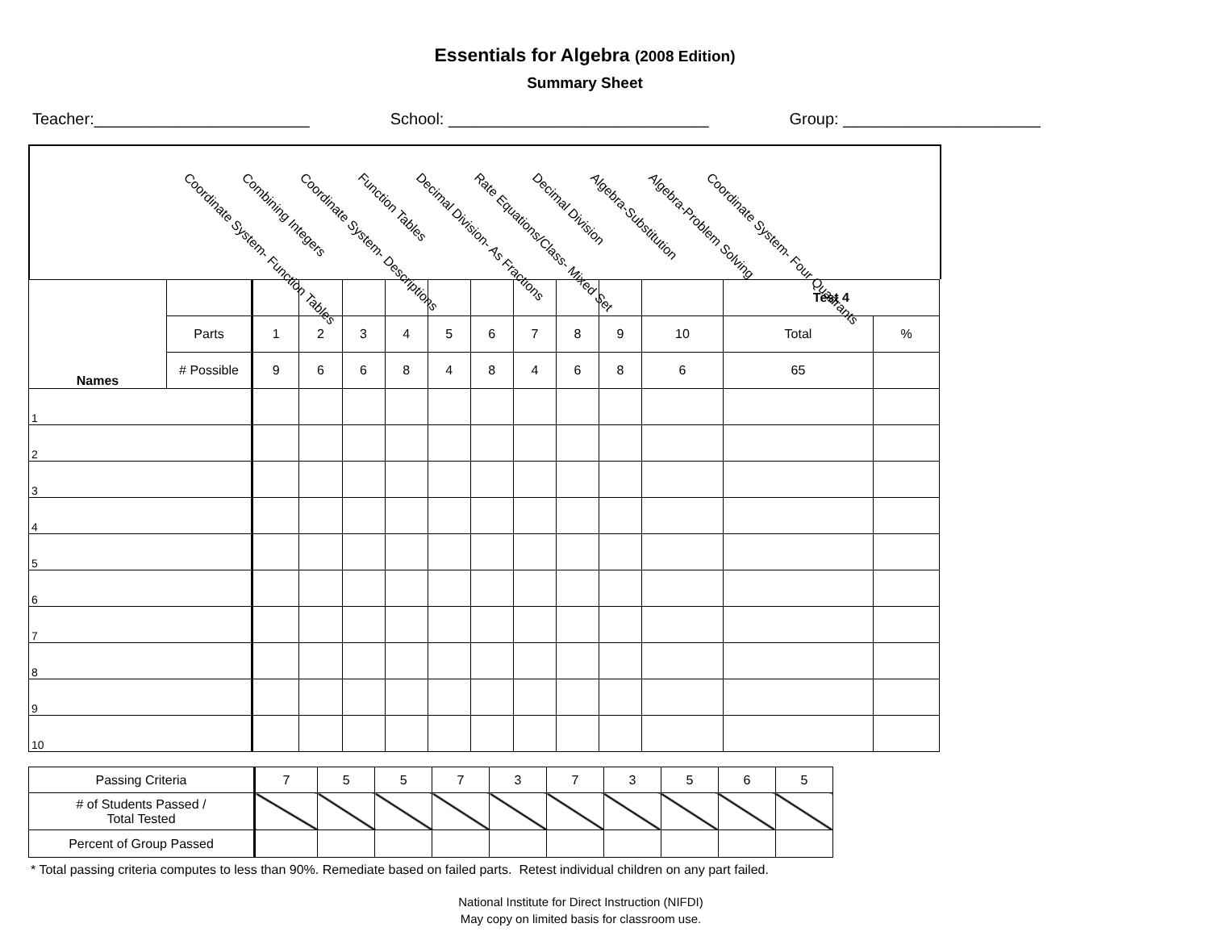Essentials for Algebra (2008 Edition)
Summary Sheet
Teacher:________________________ School: _____________________________ Group: ______________________
Coordinate System- Function Tables Combining Integers Coordinate System- Descriptions Function Tables Decimal Division- As Fractions Rate Equations/Class- Mixed Set Decimal Division Algebra-Substitution Algebra-Problem Solving Coordinate System- Four Quadrants
| Names | | | | | | | | | | | | Test 4 | |
| | Parts | 1 | 2 | 3 | 4 | 5 | 6 | 7 | 8 | 9 | 10 | Total | % |
| | # Possible | 9 | 6 | 6 | 8 | 4 | 8 | 4 | 6 | 8 | 6 | 65 | |
| 1 | | | | | | | | | | | | | |
| 2 | | | | | | | | | | | | | |
| 3 | | | | | | | | | | | | | |
| 4 | | | | | | | | | | | | | |
| 5 | | | | | | | | | | | | | |
| 6 | | | | | | | | | | | | | |
| 7 | | | | | | | | | | | | | |
| 8 | | | | | | | | | | | | | |
| 9 | | | | | | | | | | | | | |
| 10 | | | | | | | | | | | | | |
| Passing Criteria | 7 | 5 | 5 | 7 | 3 | 7 | 3 | 5 | 6 | 5 |
| # of Students Passed / Total Tested | | | | | | | | | | |
| Percent of Group Passed | | | | | | | | | | |
* Total passing criteria computes to less than 90%. Remediate based on failed parts. Retest individual children on any part failed.
National Institute for Direct Instruction (NIFDI)
May copy on limited basis for classroom use.